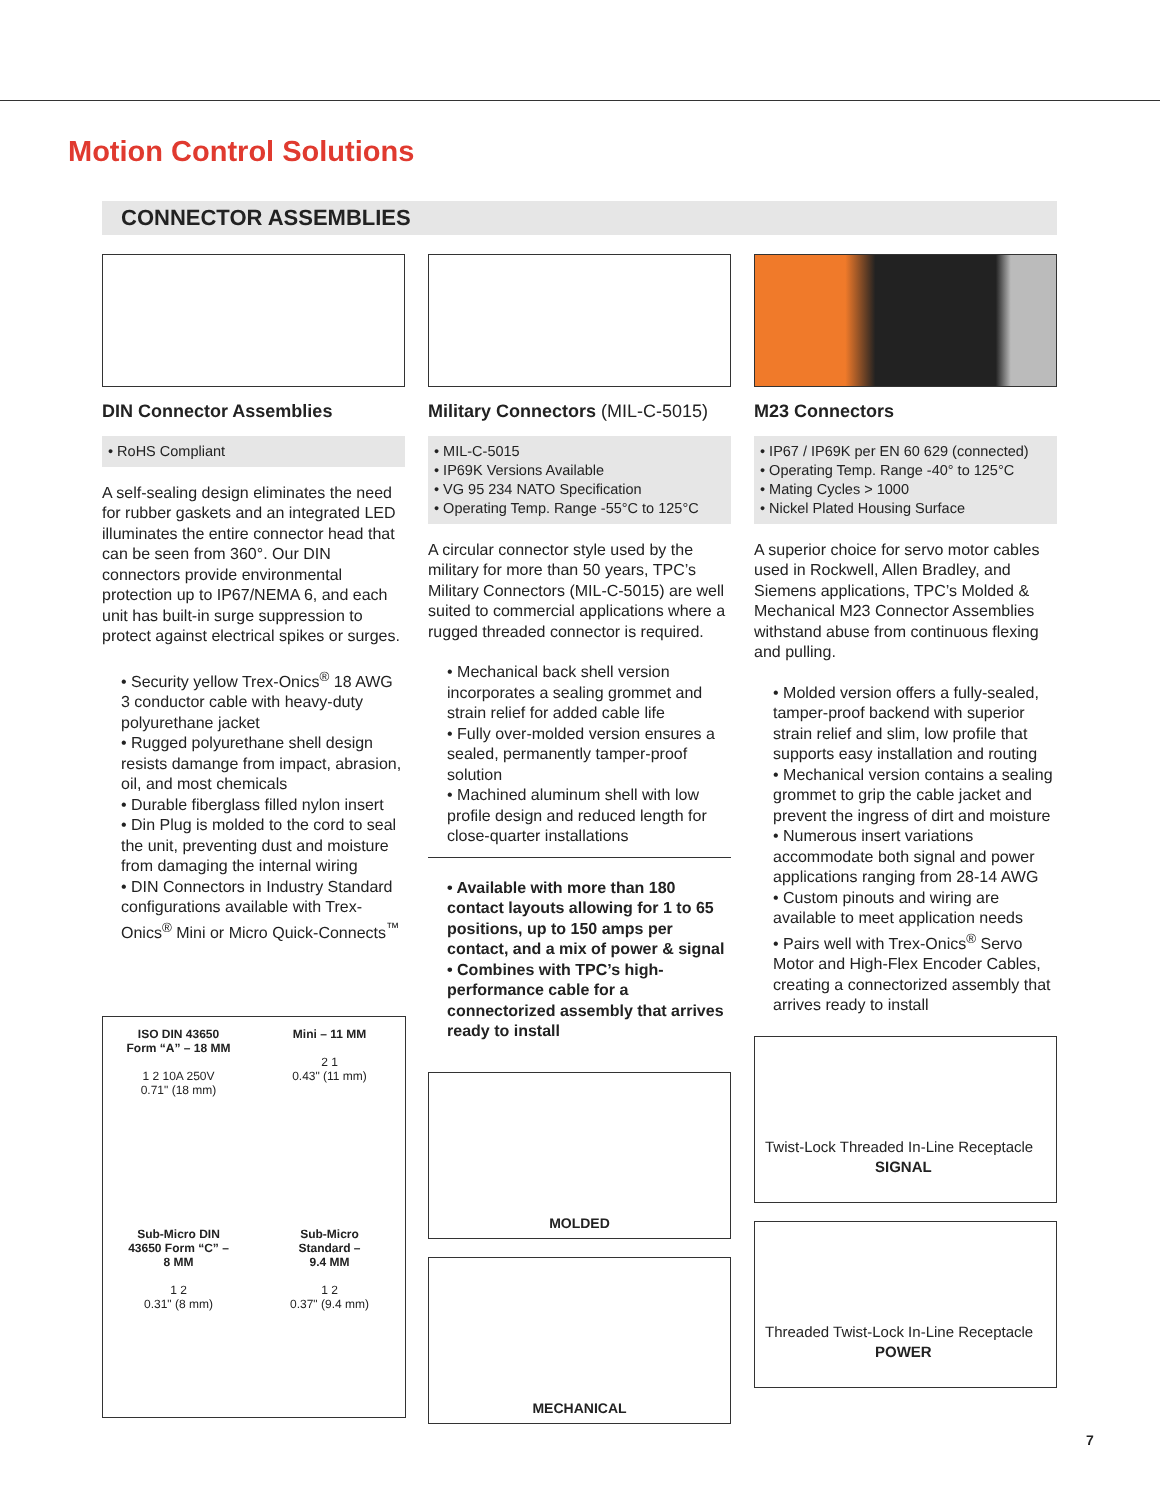Motion Control Solutions
CONNECTOR ASSEMBLIES
DIN Connector Assemblies
• RoHS Compliant
A self-sealing design eliminates the need for rubber gaskets and an integrated LED illuminates the entire connector head that can be seen from 360°. Our DIN connectors provide environmental protection up to IP67/NEMA 6, and each unit has built-in surge suppression to protect against electrical spikes or surges.
• Security yellow Trex-Onics<sup>®</sup> 18 AWG 3 conductor cable with heavy-duty polyurethane jacket
• Rugged polyurethane shell design resists damange from impact, abrasion, oil, and most chemicals
• Durable fiberglass filled nylon insert
• Din Plug is molded to the cord to seal the unit, preventing dust and moisture from damaging the internal wiring
• DIN Connectors in Industry Standard configurations available with Trex-Onics<sup>®</sup> Mini or Micro Quick-Connects<sup>™</sup>
ISO DIN 43650
Form “A” – 18 MM
1 2 10A 250V
0.71" (18 mm)
Mini – 11 MM
2 1
0.43" (11 mm)
Sub-Micro DIN
43650 Form “C” –
8 MM
1 2
0.31" (8 mm)
Sub-Micro
Standard –
9.4 MM
1 2
0.37" (9.4 mm)
Military Connectors (MIL-C-5015)
• MIL-C-5015
• IP69K Versions Available
• VG 95 234 NATO Specification
• Operating Temp. Range -55°C to 125°C
A circular connector style used by the military for more than 50 years, TPC’s Military Connectors (MIL-C-5015) are well suited to commercial applications where a rugged threaded connector is required.
• Mechanical back shell version incorporates a sealing grommet and strain relief for added cable life
• Fully over-molded version ensures a sealed, permanently tamper-proof solution
• Machined aluminum shell with low profile design and reduced length for close-quarter installations
• Available with more than 180 contact layouts allowing for 1 to 65 positions, up to 150 amps per contact, and a mix of power & signal
• Combines with TPC’s high-performance cable for a connectorized assembly that arrives ready to install
MOLDED
MECHANICAL
M23 Connectors
• IP67 / IP69K per EN 60 629 (connected)
• Operating Temp. Range -40° to 125°C
• Mating Cycles > 1000
• Nickel Plated Housing Surface
A superior choice for servo motor cables used in Rockwell, Allen Bradley, and Siemens applications, TPC’s Molded & Mechanical M23 Connector Assemblies withstand abuse from continuous flexing and pulling.
• Molded version offers a fully-sealed, tamper-proof backend with superior strain relief and slim, low profile that supports easy installation and routing
• Mechanical version contains a sealing grommet to grip the cable jacket and prevent the ingress of dirt and moisture
• Numerous insert variations accommodate both signal and power applications ranging from 28-14 AWG
• Custom pinouts and wiring are available to meet application needs
• Pairs well with Trex-Onics<sup>®</sup> Servo Motor and High-Flex Encoder Cables, creating a connectorized assembly that arrives ready to install
Twist-Lock Threaded In-Line Receptacle
SIGNAL
Threaded Twist-Lock In-Line Receptacle
POWER
7